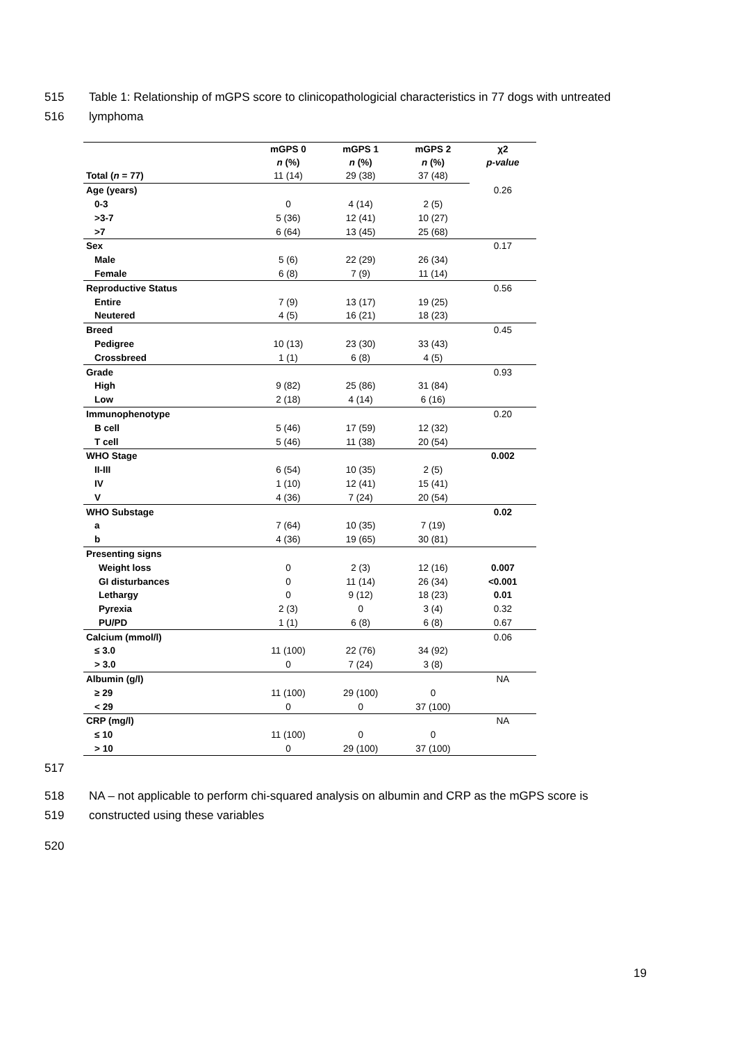515 Table 1: Relationship of mGPS score to clinicopathologicial characteristics in 77 dogs with untreated
516 lymphoma
| | mGPS 0 n (%) | mGPS 1 n (%) | mGPS 2 n (%) | χ2 p-value |
| --- | --- | --- | --- | --- |
| Total ( n = 77) | 11 (14) | 29 (38) | 37 (48) | |
| Age (years) | | | | 0.26 |
| 0-3 | 0 | 4 (14) | 2 (5) | |
| >3-7 | 5 (36) | 12 (41) | 10 (27) | |
| >7 | 6 (64) | 13 (45) | 25 (68) | |
| Sex | | | | 0.17 |
| Male | 5 (6) | 22 (29) | 26 (34) | |
| Female | 6 (8) | 7 (9) | 11 (14) | |
| Reproductive Status | | | | 0.56 |
| Entire | 7 (9) | 13 (17) | 19 (25) | |
| Neutered | 4 (5) | 16 (21) | 18 (23) | |
| Breed | | | | 0.45 |
| Pedigree | 10 (13) | 23 (30) | 33 (43) | |
| Crossbreed | 1 (1) | 6 (8) | 4 (5) | |
| Grade | | | | 0.93 |
| High | 9 (82) | 25 (86) | 31 (84) | |
| Low | 2 (18) | 4 (14) | 6 (16) | |
| Immunophenotype | | | | 0.20 |
| B cell | 5 (46) | 17 (59) | 12 (32) | |
| T cell | 5 (46) | 11 (38) | 20 (54) | |
| WHO Stage | | | | 0.002 |
| II-III | 6 (54) | 10 (35) | 2 (5) | |
| IV | 1 (10) | 12 (41) | 15 (41) | |
| V | 4 (36) | 7 (24) | 20 (54) | |
| WHO Substage | | | | 0.02 |
| a | 7 (64) | 10 (35) | 7 (19) | |
| b | 4 (36) | 19 (65) | 30 (81) | |
| Presenting signs | | | | |
| Weight loss | 0 | 2 (3) | 12 (16) | 0.007 |
| GI disturbances | 0 | 11 (14) | 26 (34) | <0.001 |
| Lethargy | 0 | 9 (12) | 18 (23) | 0.01 |
| Pyrexia | 2 (3) | 0 | 3 (4) | 0.32 |
| PU/PD | 1 (1) | 6 (8) | 6 (8) | 0.67 |
| Calcium (mmol/l) | | | | 0.06 |
| ≤ 3.0 | 11 (100) | 22 (76) | 34 (92) | |
| > 3.0 | 0 | 7 (24) | 3 (8) | |
| Albumin (g/l) | | | | NA |
| ≥ 29 | 11 (100) | 29 (100) | 0 | |
| < 29 | 0 | 0 | 37 (100) | |
| CRP (mg/l) | | | | NA |
| ≤ 10 | 11 (100) | 0 | 0 | |
| > 10 | 0 | 29 (100) | 37 (100) | |
517
518 NA – not applicable to perform chi-squared analysis on albumin and CRP as the mGPS score is
519 constructed using these variables
520
19